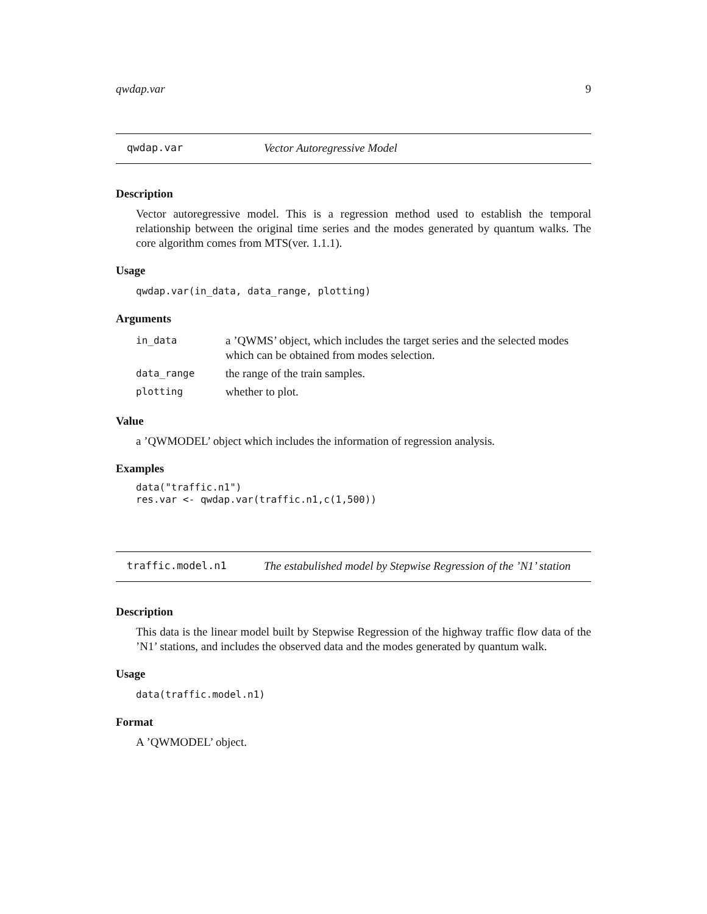qwdap.var 9
qwdap.var Vector Autoregressive Model
Description
Vector autoregressive model. This is a regression method used to establish the temporal relationship between the original time series and the modes generated by quantum walks. The core algorithm comes from MTS(ver. 1.1.1).
Usage
qwdap.var(in_data, data_range, plotting)
Arguments
| in_data | a ’QWMS’ object, which includes the target series and the selected modes which can be obtained from modes selection. |
| data_range | the range of the train samples. |
| plotting | whether to plot. |
Value
a ’QWMODEL’ object which includes the information of regression analysis.
Examples
data("traffic.n1")
res.var <- qwdap.var(traffic.n1,c(1,500))
traffic.model.n1 The estabulished model by Stepwise Regression of the ’N1’ station
Description
This data is the linear model built by Stepwise Regression of the highway traffic flow data of the ’N1’ stations, and includes the observed data and the modes generated by quantum walk.
Usage
data(traffic.model.n1)
Format
A ’QWMODEL’ object.